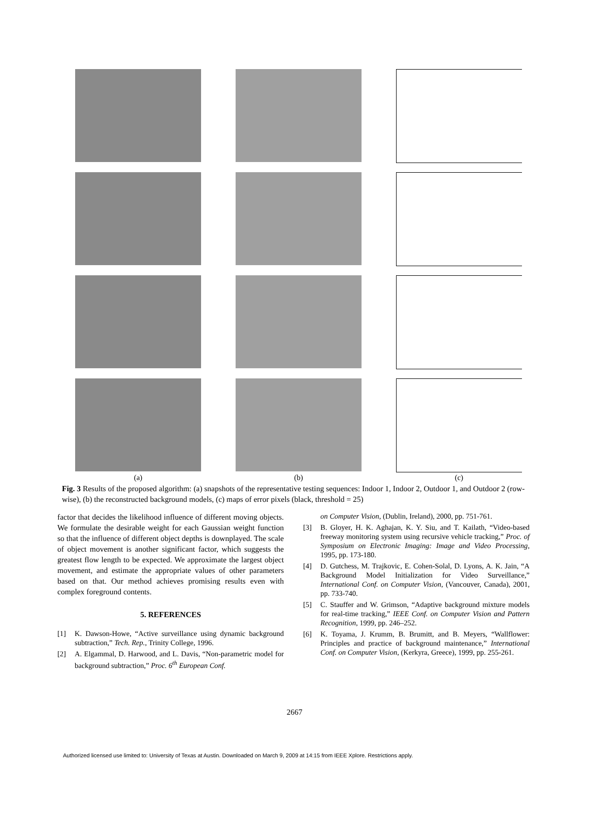(a)
(b)
(c)
Fig. 3 Results of the proposed algorithm: (a) snapshots of the representative testing sequences: Indoor 1, Indoor 2, Outdoor 1, and Outdoor 2 (row-wise), (b) the reconstructed background models, (c) maps of error pixels (black, threshold = 25)
factor that decides the likelihood influence of different moving objects. We formulate the desirable weight for each Gaussian weight function so that the influence of different object depths is downplayed. The scale of object movement is another significant factor, which suggests the greatest flow length to be expected. We approximate the largest object movement, and estimate the appropriate values of other parameters based on that. Our method achieves promising results even with complex foreground contents.
5. REFERENCES
[1] K. Dawson-Howe, “Active surveillance using dynamic background subtraction,” Tech. Rep., Trinity College, 1996.
[2] A. Elgammal, D. Harwood, and L. Davis, “Non-parametric model for background subtraction,” Proc. 6<sup>th</sup> European Conf.
on Computer Vision, (Dublin, Ireland), 2000, pp. 751-761.
[3] B. Gloyer, H. K. Aghajan, K. Y. Siu, and T. Kailath, “Video-based freeway monitoring system using recursive vehicle tracking,” Proc. of Symposium on Electronic Imaging: Image and Video Processing, 1995, pp. 173-180.
[4] D. Gutchess, M. Trajkovic, E. Cohen-Solal, D. Lyons, A. K. Jain, “A Background Model Initialization for Video Surveillance,” International Conf. on Computer Vision, (Vancouver, Canada), 2001, pp. 733-740.
[5] C. Stauffer and W. Grimson, “Adaptive background mixture models for real-time tracking,” IEEE Conf. on Computer Vision and Pattern Recognition, 1999, pp. 246–252.
[6] K. Toyama, J. Krumm, B. Brumitt, and B. Meyers, “Wallflower: Principles and practice of background maintenance,” International Conf. on Computer Vision, (Kerkyra, Greece), 1999, pp. 255-261.
2667
Authorized licensed use limited to: University of Texas at Austin. Downloaded on March 9, 2009 at 14:15 from IEEE Xplore. Restrictions apply.